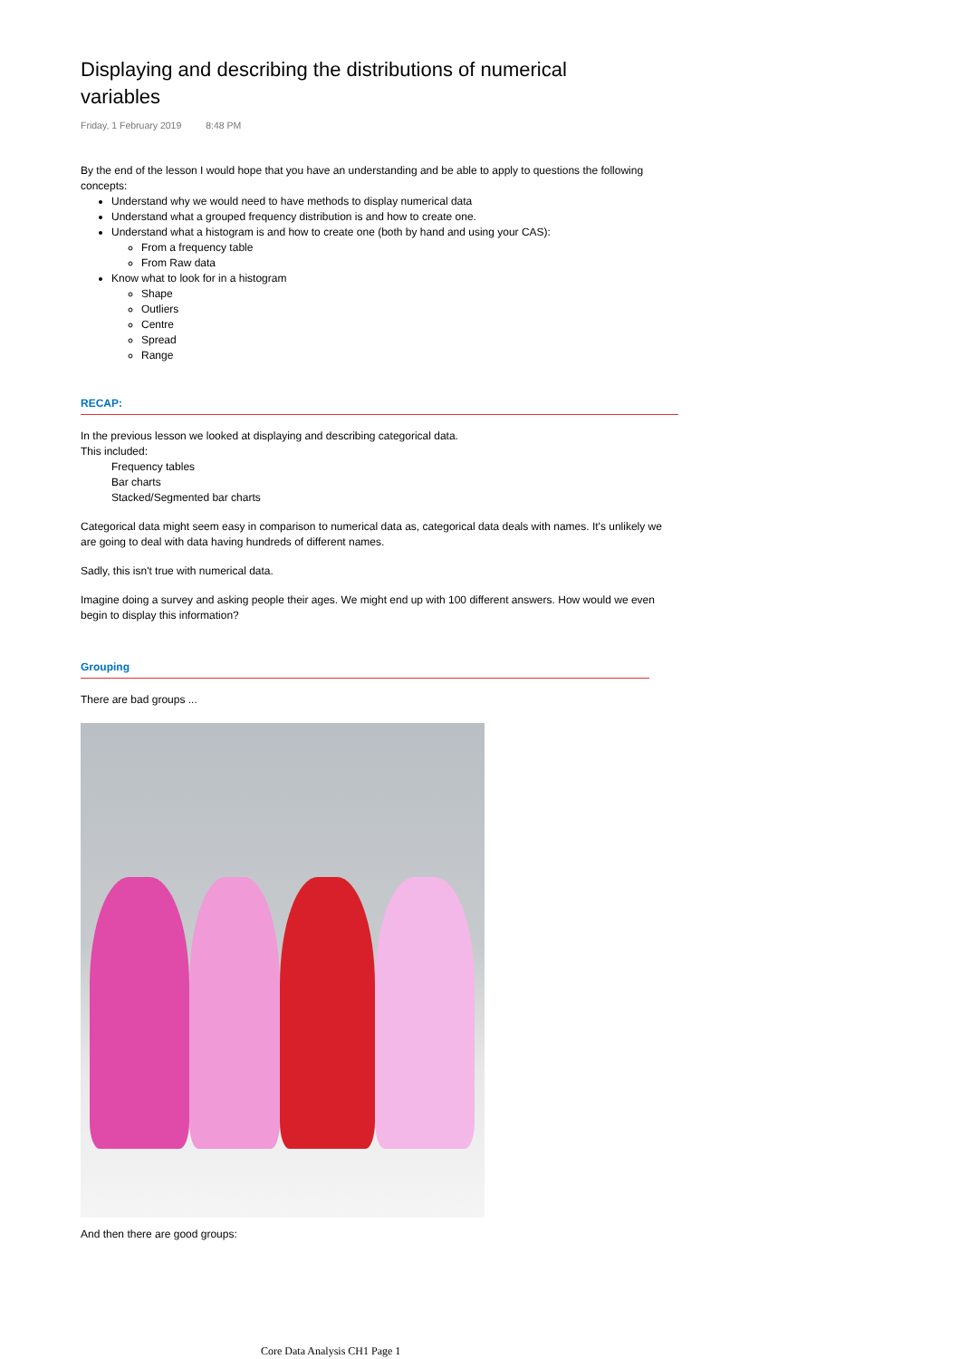Displaying and describing the distributions of numerical variables
Friday, 1 February 2019 8:48 PM
By the end of the lesson I would hope that you have an understanding and be able to apply to questions the following concepts:
Understand why we would need to have methods to display numerical data
Understand what a grouped frequency distribution is and how to create one.
Understand what a histogram is and how to create one (both by hand and using your CAS):
From a frequency table
From Raw data
Know what to look for in a histogram
Shape
Outliers
Centre
Spread
Range
RECAP:
In the previous lesson we looked at displaying and describing categorical data.
This included:
Frequency tables
Bar charts
Stacked/Segmented bar charts
Categorical data might seem easy in comparison to numerical data as, categorical data deals with names. It's unlikely we are going to deal with data having hundreds of different names.
Sadly, this isn't true with numerical data.
Imagine doing a survey and asking people their ages. We might end up with 100 different answers. How would we even begin to display this information?
Grouping
There are bad groups ...
And then there are good groups:
Core Data Analysis CH1 Page 1